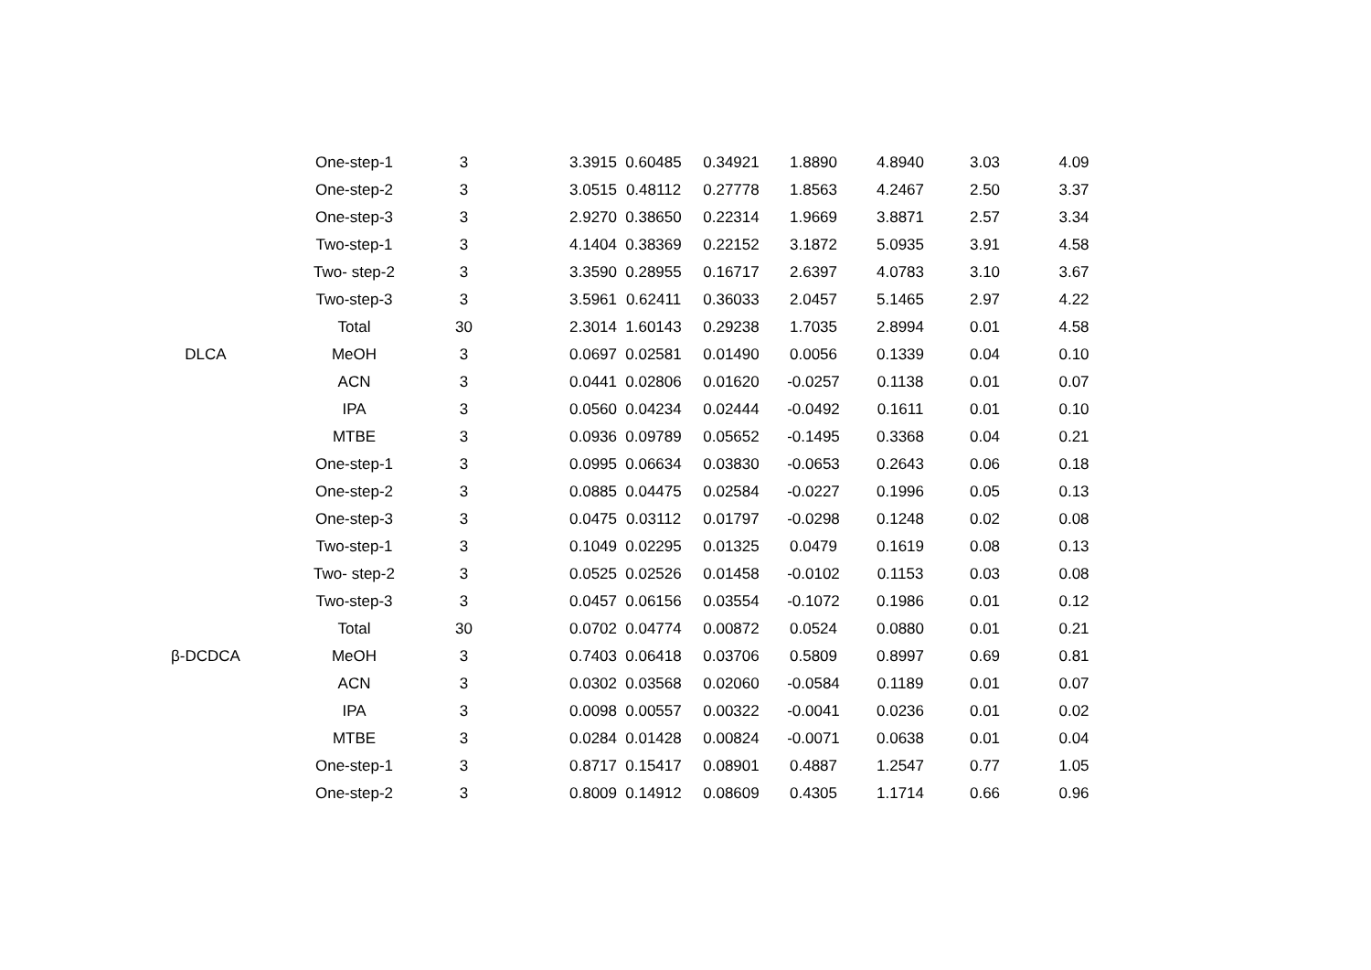| | One-step-1 | 3 | 3.3915 | 0.60485 | 0.34921 | 1.8890 | 4.8940 | 3.03 | 4.09 |
| | One-step-2 | 3 | 3.0515 | 0.48112 | 0.27778 | 1.8563 | 4.2467 | 2.50 | 3.37 |
| | One-step-3 | 3 | 2.9270 | 0.38650 | 0.22314 | 1.9669 | 3.8871 | 2.57 | 3.34 |
| | Two-step-1 | 3 | 4.1404 | 0.38369 | 0.22152 | 3.1872 | 5.0935 | 3.91 | 4.58 |
| | Two- step-2 | 3 | 3.3590 | 0.28955 | 0.16717 | 2.6397 | 4.0783 | 3.10 | 3.67 |
| | Two-step-3 | 3 | 3.5961 | 0.62411 | 0.36033 | 2.0457 | 5.1465 | 2.97 | 4.22 |
| | Total | 30 | 2.3014 | 1.60143 | 0.29238 | 1.7035 | 2.8994 | 0.01 | 4.58 |
| DLCA | MeOH | 3 | 0.0697 | 0.02581 | 0.01490 | 0.0056 | 0.1339 | 0.04 | 0.10 |
| | ACN | 3 | 0.0441 | 0.02806 | 0.01620 | -0.0257 | 0.1138 | 0.01 | 0.07 |
| | IPA | 3 | 0.0560 | 0.04234 | 0.02444 | -0.0492 | 0.1611 | 0.01 | 0.10 |
| | MTBE | 3 | 0.0936 | 0.09789 | 0.05652 | -0.1495 | 0.3368 | 0.04 | 0.21 |
| | One-step-1 | 3 | 0.0995 | 0.06634 | 0.03830 | -0.0653 | 0.2643 | 0.06 | 0.18 |
| | One-step-2 | 3 | 0.0885 | 0.04475 | 0.02584 | -0.0227 | 0.1996 | 0.05 | 0.13 |
| | One-step-3 | 3 | 0.0475 | 0.03112 | 0.01797 | -0.0298 | 0.1248 | 0.02 | 0.08 |
| | Two-step-1 | 3 | 0.1049 | 0.02295 | 0.01325 | 0.0479 | 0.1619 | 0.08 | 0.13 |
| | Two- step-2 | 3 | 0.0525 | 0.02526 | 0.01458 | -0.0102 | 0.1153 | 0.03 | 0.08 |
| | Two-step-3 | 3 | 0.0457 | 0.06156 | 0.03554 | -0.1072 | 0.1986 | 0.01 | 0.12 |
| | Total | 30 | 0.0702 | 0.04774 | 0.00872 | 0.0524 | 0.0880 | 0.01 | 0.21 |
| β-DCDCA | MeOH | 3 | 0.7403 | 0.06418 | 0.03706 | 0.5809 | 0.8997 | 0.69 | 0.81 |
| | ACN | 3 | 0.0302 | 0.03568 | 0.02060 | -0.0584 | 0.1189 | 0.01 | 0.07 |
| | IPA | 3 | 0.0098 | 0.00557 | 0.00322 | -0.0041 | 0.0236 | 0.01 | 0.02 |
| | MTBE | 3 | 0.0284 | 0.01428 | 0.00824 | -0.0071 | 0.0638 | 0.01 | 0.04 |
| | One-step-1 | 3 | 0.8717 | 0.15417 | 0.08901 | 0.4887 | 1.2547 | 0.77 | 1.05 |
| | One-step-2 | 3 | 0.8009 | 0.14912 | 0.08609 | 0.4305 | 1.1714 | 0.66 | 0.96 |